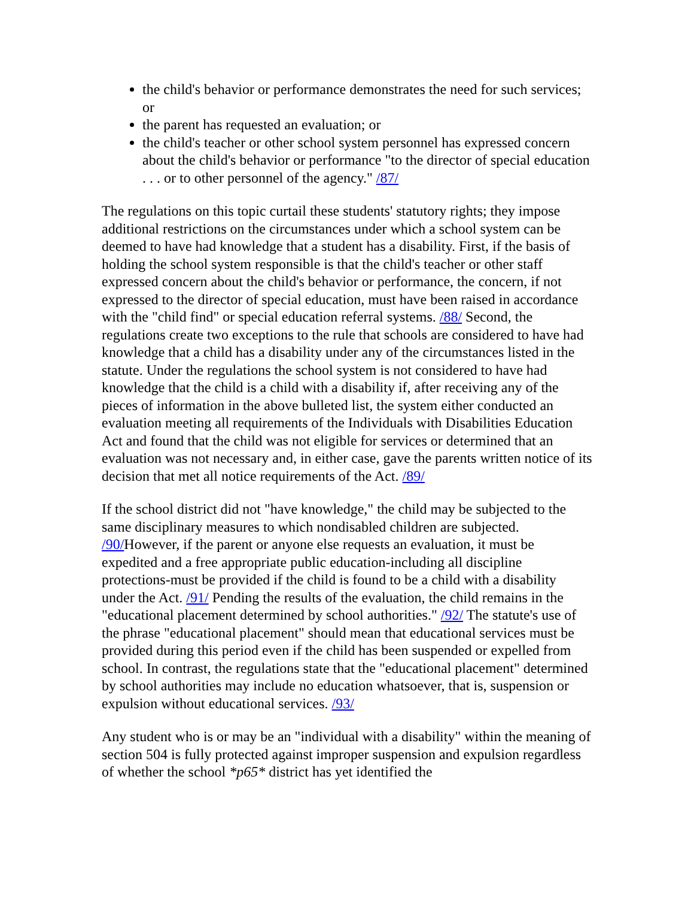the child's behavior or performance demonstrates the need for such services; or
the parent has requested an evaluation; or
the child's teacher or other school system personnel has expressed concern about the child's behavior or performance "to the director of special education . . . or to other personnel of the agency." /87/
The regulations on this topic curtail these students' statutory rights; they impose additional restrictions on the circumstances under which a school system can be deemed to have had knowledge that a student has a disability. First, if the basis of holding the school system responsible is that the child's teacher or other staff expressed concern about the child's behavior or performance, the concern, if not expressed to the director of special education, must have been raised in accordance with the "child find" or special education referral systems. /88/ Second, the regulations create two exceptions to the rule that schools are considered to have had knowledge that a child has a disability under any of the circumstances listed in the statute. Under the regulations the school system is not considered to have had knowledge that the child is a child with a disability if, after receiving any of the pieces of information in the above bulleted list, the system either conducted an evaluation meeting all requirements of the Individuals with Disabilities Education Act and found that the child was not eligible for services or determined that an evaluation was not necessary and, in either case, gave the parents written notice of its decision that met all notice requirements of the Act. /89/
If the school district did not "have knowledge," the child may be subjected to the same disciplinary measures to which nondisabled children are subjected. /90/However, if the parent or anyone else requests an evaluation, it must be expedited and a free appropriate public education-including all discipline protections-must be provided if the child is found to be a child with a disability under the Act. /91/ Pending the results of the evaluation, the child remains in the "educational placement determined by school authorities." /92/ The statute's use of the phrase "educational placement" should mean that educational services must be provided during this period even if the child has been suspended or expelled from school. In contrast, the regulations state that the "educational placement" determined by school authorities may include no education whatsoever, that is, suspension or expulsion without educational services. /93/
Any student who is or may be an "individual with a disability" within the meaning of section 504 is fully protected against improper suspension and expulsion regardless of whether the school *p65* district has yet identified the